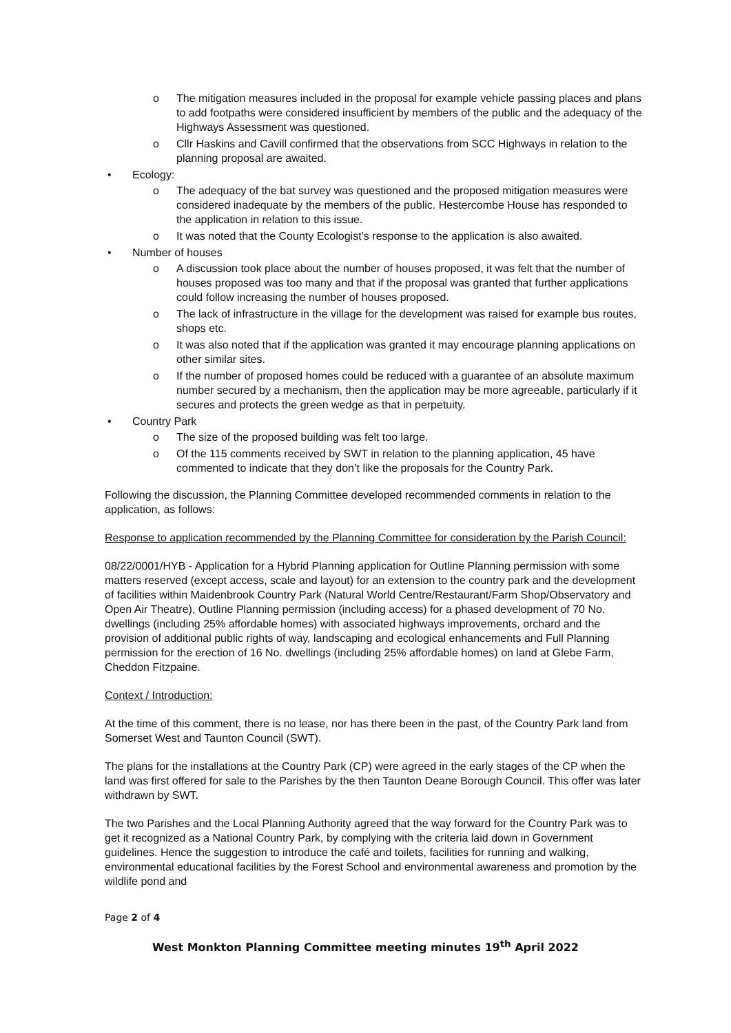o The mitigation measures included in the proposal for example vehicle passing places and plans to add footpaths were considered insufficient by members of the public and the adequacy of the Highways Assessment was questioned.
o Cllr Haskins and Cavill confirmed that the observations from SCC Highways in relation to the planning proposal are awaited.
• Ecology:
o The adequacy of the bat survey was questioned and the proposed mitigation measures were considered inadequate by the members of the public. Hestercombe House has responded to the application in relation to this issue.
o It was noted that the County Ecologist’s response to the application is also awaited.
• Number of houses
o A discussion took place about the number of houses proposed, it was felt that the number of houses proposed was too many and that if the proposal was granted that further applications could follow increasing the number of houses proposed.
o The lack of infrastructure in the village for the development was raised for example bus routes, shops etc.
o It was also noted that if the application was granted it may encourage planning applications on other similar sites.
o If the number of proposed homes could be reduced with a guarantee of an absolute maximum number secured by a mechanism, then the application may be more agreeable, particularly if it secures and protects the green wedge as that in perpetuity.
• Country Park
o The size of the proposed building was felt too large.
o Of the 115 comments received by SWT in relation to the planning application, 45 have commented to indicate that they don’t like the proposals for the Country Park.
Following the discussion, the Planning Committee developed recommended comments in relation to the application, as follows:
Response to application recommended by the Planning Committee for consideration by the Parish Council:
08/22/0001/HYB - Application for a Hybrid Planning application for Outline Planning permission with some matters reserved (except access, scale and layout) for an extension to the country park and the development of facilities within Maidenbrook Country Park (Natural World Centre/Restaurant/Farm Shop/Observatory and Open Air Theatre), Outline Planning permission (including access) for a phased development of 70 No. dwellings (including 25% affordable homes) with associated highways improvements, orchard and the provision of additional public rights of way, landscaping and ecological enhancements and Full Planning permission for the erection of 16 No. dwellings (including 25% affordable homes) on land at Glebe Farm, Cheddon Fitzpaine.
Context / Introduction:
At the time of this comment, there is no lease, nor has there been in the past, of the Country Park land from Somerset West and Taunton Council (SWT).
The plans for the installations at the Country Park (CP) were agreed in the early stages of the CP when the land was first offered for sale to the Parishes by the then Taunton Deane Borough Council. This offer was later withdrawn by SWT.
The two Parishes and the Local Planning Authority agreed that the way forward for the Country Park was to get it recognized as a National Country Park, by complying with the criteria laid down in Government guidelines. Hence the suggestion to introduce the café and toilets, facilities for running and walking, environmental educational facilities by the Forest School and environmental awareness and promotion by the wildlife pond and
Page 2 of 4
West Monkton Planning Committee meeting minutes 19<sup>th</sup> April 2022